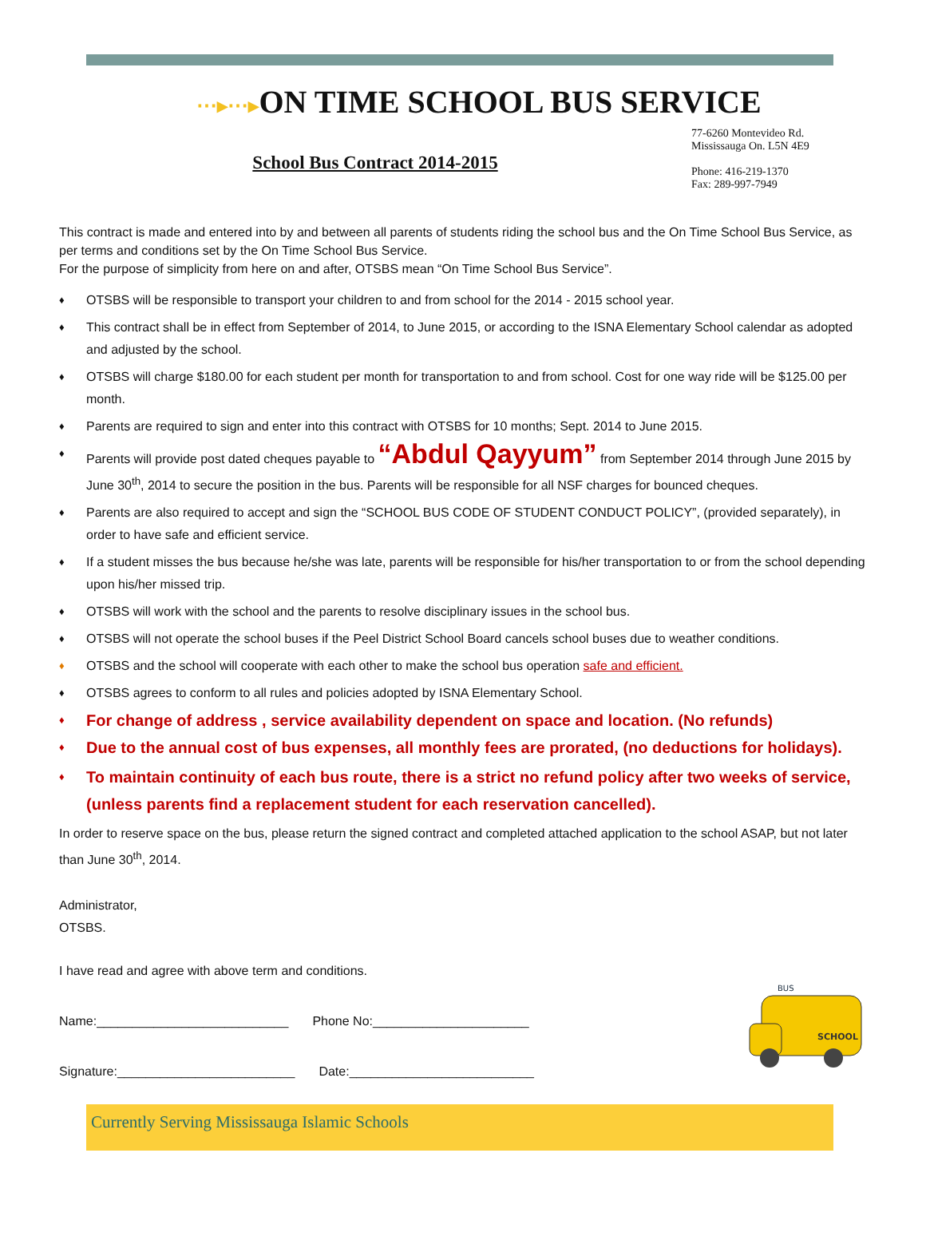⋯▸⋯▸ON TIME SCHOOL BUS SERVICE
School Bus Contract 2014-2015
77-6260 Montevideo Rd.
Mississauga On. L5N 4E9
Phone: 416-219-1370
Fax: 289-997-7949
This contract is made and entered into by and between all parents of students riding the school bus and the On Time School Bus Service, as per terms and conditions set by the On Time School Bus Service.
For the purpose of simplicity from here on and after, OTSBS mean “On Time School Bus Service”.
♦ OTSBS will be responsible to transport your children to and from school for the 2014 - 2015 school year.
♦ This contract shall be in effect from September of 2014, to June 2015, or according to the ISNA Elementary School calendar as adopted and adjusted by the school.
♦ OTSBS will charge $180.00 for each student per month for transportation to and from school. Cost for one way ride will be $125.00 per month.
♦ Parents are required to sign and enter into this contract with OTSBS for 10 months; Sept. 2014 to June 2015.
♦ Parents will provide post dated cheques payable to “Abdul Qayyum” from September 2014 through June 2015 by June 30<sup>th</sup>, 2014 to secure the position in the bus. Parents will be responsible for all NSF charges for bounced cheques.
♦ Parents are also required to accept and sign the “SCHOOL BUS CODE OF STUDENT CONDUCT POLICY”, (provided separately), in order to have safe and efficient service.
♦ If a student misses the bus because he/she was late, parents will be responsible for his/her transportation to or from the school depending upon his/her missed trip.
♦ OTSBS will work with the school and the parents to resolve disciplinary issues in the school bus.
♦ OTSBS will not operate the school buses if the Peel District School Board cancels school buses due to weather conditions.
♦ OTSBS and the school will cooperate with each other to make the school bus operation safe and efficient.
♦ OTSBS agrees to conform to all rules and policies adopted by ISNA Elementary School.
♦ For change of address , service availability dependent on space and location. (No refunds)
♦ Due to the annual cost of bus expenses, all monthly fees are prorated, (no deductions for holidays).
♦ To maintain continuity of each bus route, there is a strict no refund policy after two weeks of service, (unless parents find a replacement student for each reservation cancelled).
In order to reserve space on the bus, please return the signed contract and completed attached application to the school ASAP, but not later than June 30<sup>th</sup>, 2014.
Administrator,
OTSBS.
I have read and agree with above term and conditions.
Name:___________________________ Phone No:______________________
Signature:_________________________ Date:__________________________
BUS
SCHOOL
Currently Serving Mississauga Islamic Schools